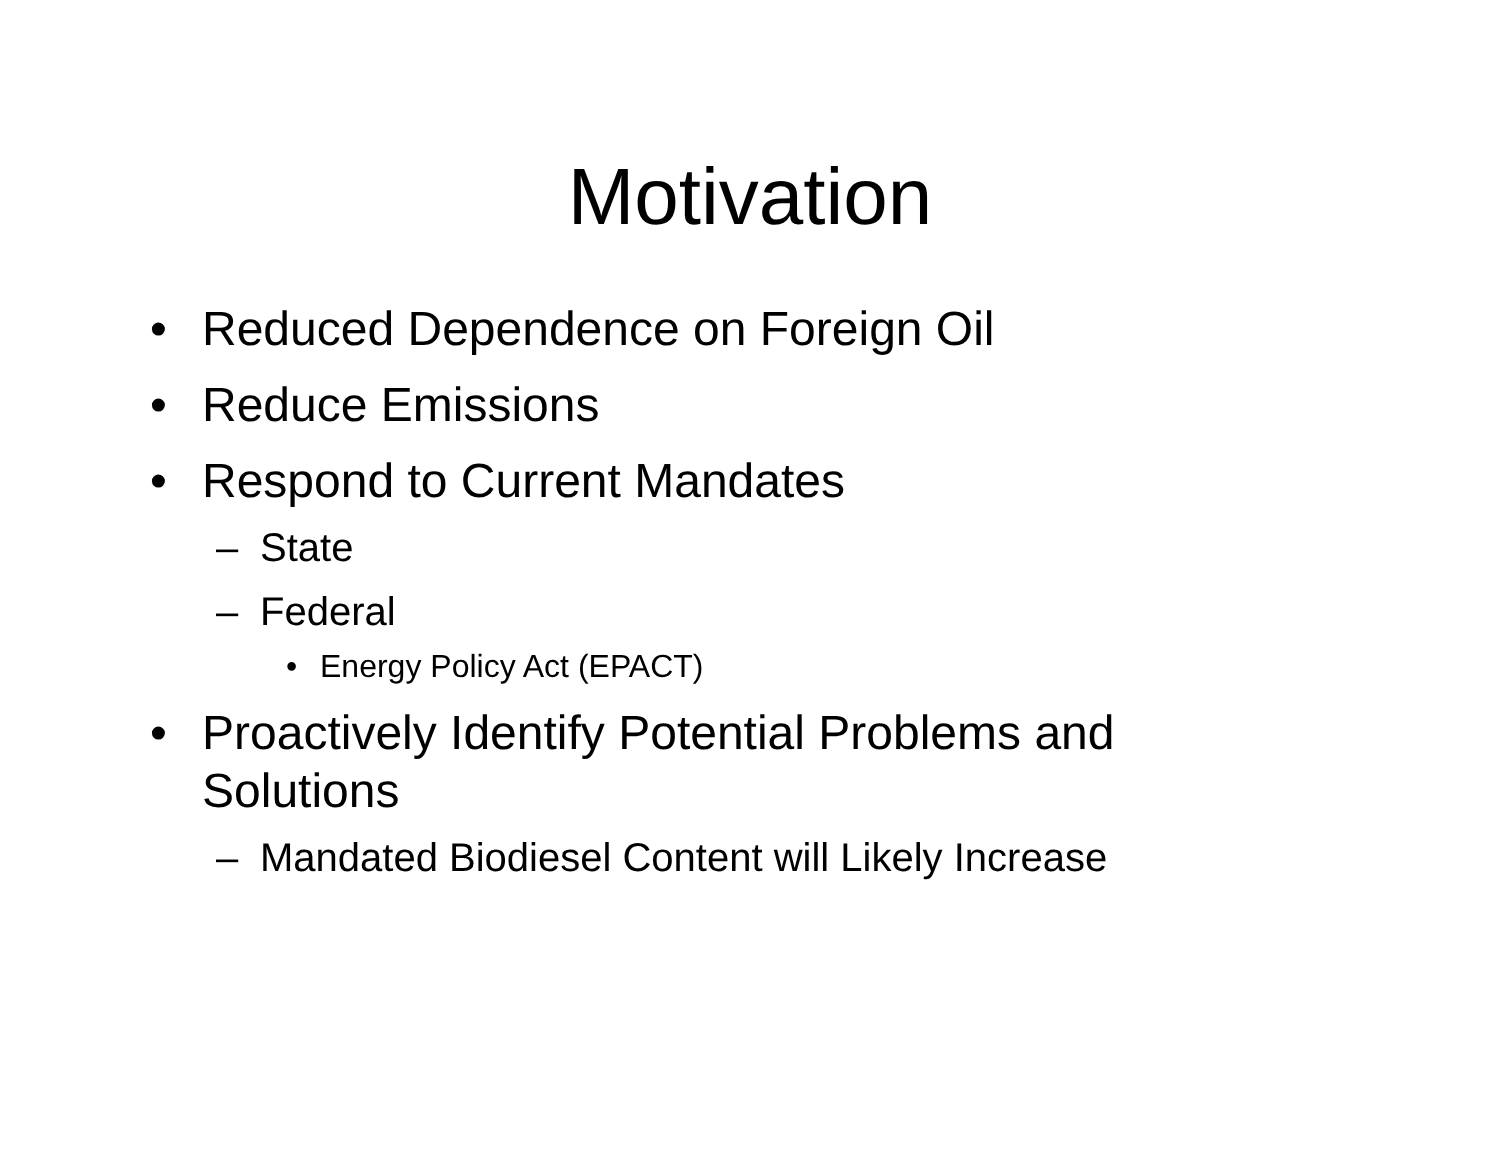Motivation
• Reduced Dependence on Foreign Oil
• Reduce Emissions
• Respond to Current Mandates
– State
– Federal
• Energy Policy Act (EPACT)
• Proactively Identify Potential Problems and Solutions
– Mandated Biodiesel Content will Likely Increase